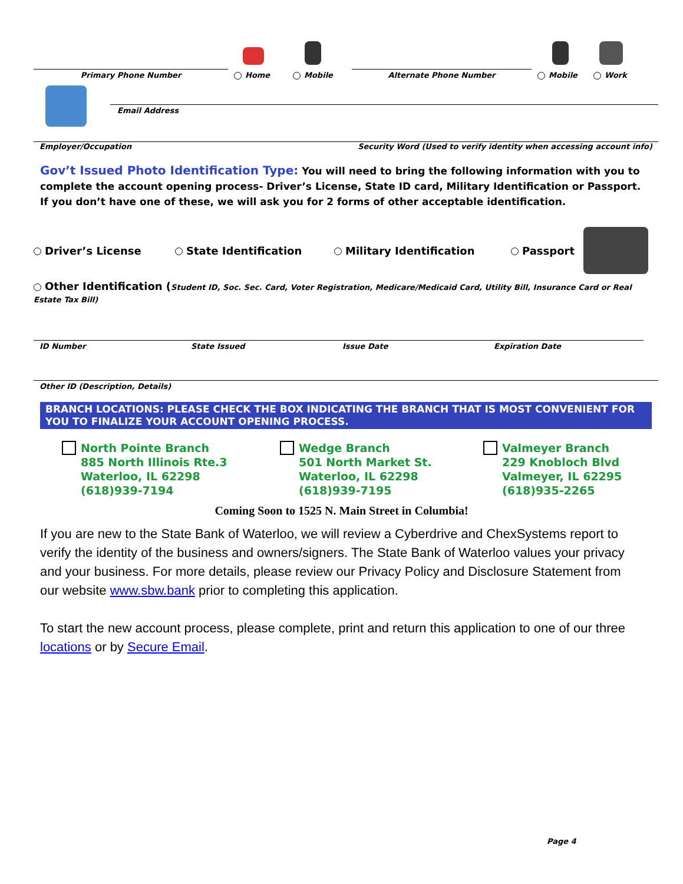Primary Phone Number
Home
Mobile
Alternate Phone Number
Mobile
Work
Email Address
Employer/Occupation Security Word (Used to verify identity when accessing account info)
Gov’t Issued Photo Identification Type: You will need to bring the following information with you to complete the account opening process- Driver’s License, State ID card, Military Identification or Passport. If you don’t have one of these, we will ask you for 2 forms of other acceptable identification.
Driver’s License State Identification Military Identification Passport
Other Identification (Student ID, Soc. Sec. Card, Voter Registration, Medicare/Medicaid Card, Utility Bill, Insurance Card or Real Estate Tax Bill)
ID Number State Issued Issue Date Expiration Date
Other ID (Description, Details)
BRANCH LOCATIONS: PLEASE CHECK THE BOX INDICATING THE BRANCH THAT IS MOST CONVENIENT FOR YOU TO FINALIZE YOUR ACCOUNT OPENING PROCESS.
North Pointe Branch
885 North Illinois Rte.3
Waterloo, IL 62298
(618)939-7194
Wedge Branch
501 North Market St.
Waterloo, IL 62298
(618)939-7195
Valmeyer Branch
229 Knobloch Blvd
Valmeyer, IL 62295
(618)935-2265
Coming Soon to 1525 N. Main Street in Columbia!
If you are new to the State Bank of Waterloo, we will review a Cyberdrive and ChexSystems report to verify the identity of the business and owners/signers. The State Bank of Waterloo values your privacy and your business. For more details, please review our Privacy Policy and Disclosure Statement from our website www.sbw.bank prior to completing this application.
To start the new account process, please complete, print and return this application to one of our three locations or by Secure Email.
Page 4